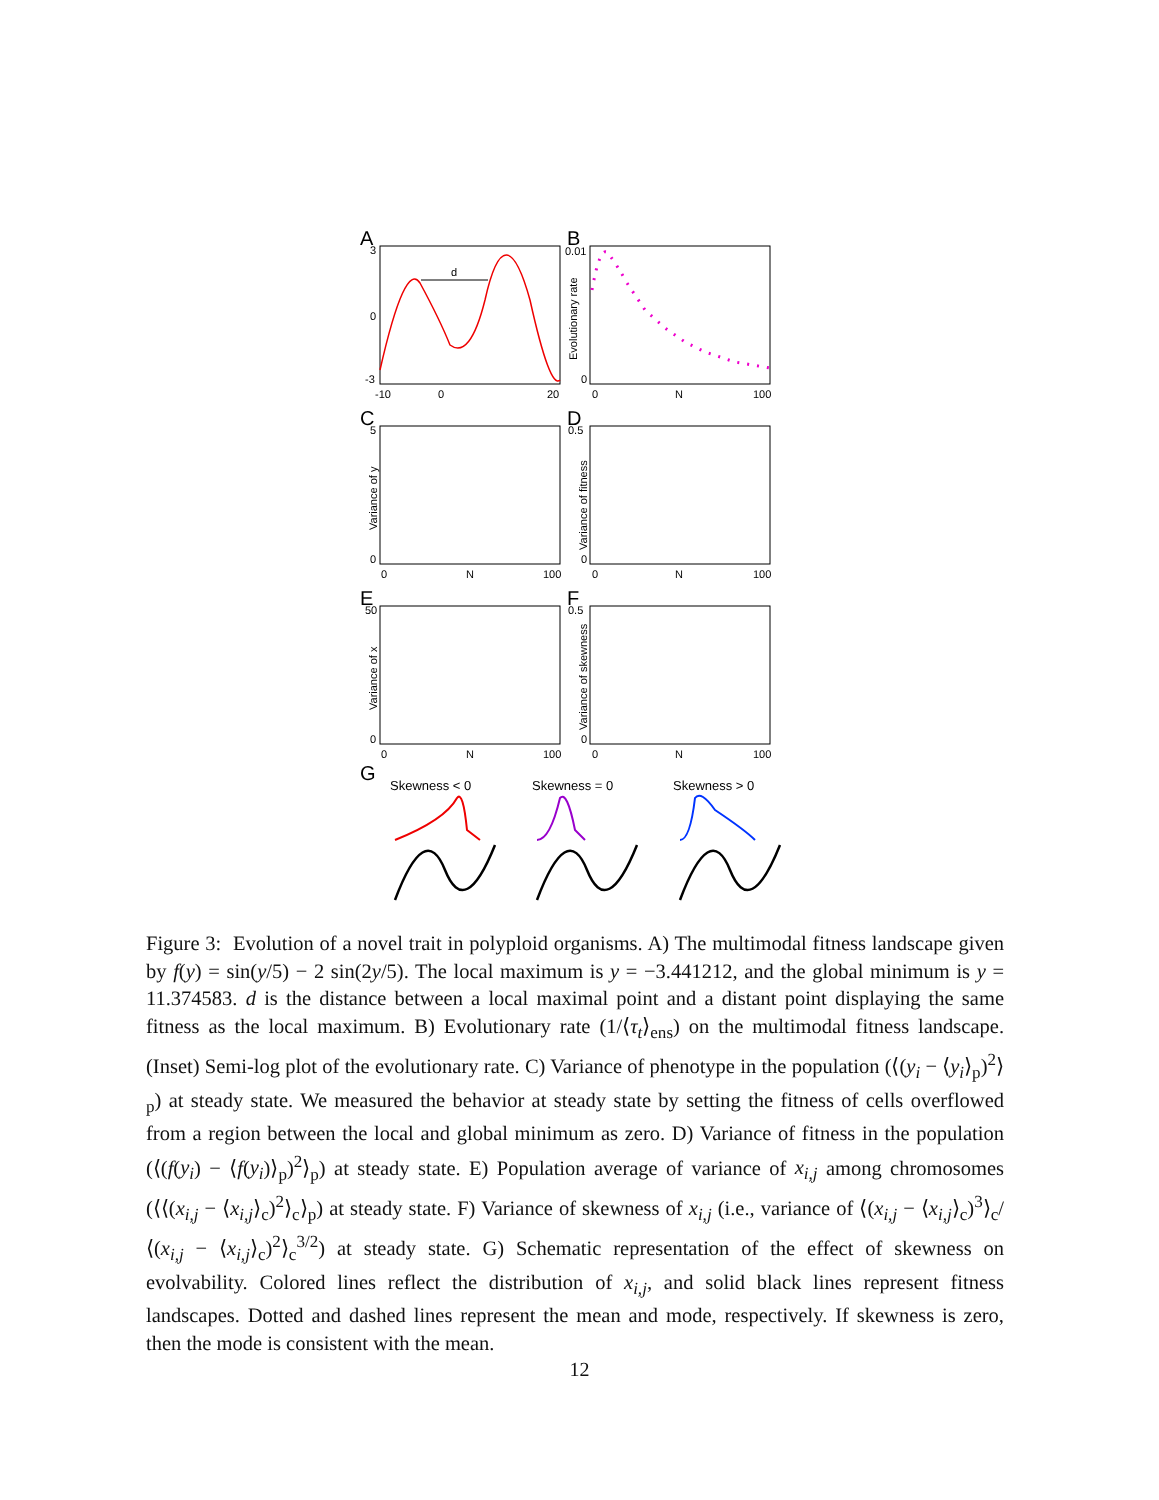A
B
3
0
-3
-10
0
20
d
0.01
0
0
N
100
Evolutionary rate
C
D
5
0
0
N
100
Variance of y
0.5
0
0
N
100
Variance of fitness
E
F
50
0
0
N
100
Variance of x
0.5
0
0
N
100
Variance of skewness
G
Skewness < 0
Skewness = 0
Skewness > 0
Figure 3: Evolution of a novel trait in polyploid organisms. A) The multimodal fitness landscape given by f(y) = sin(y/5) − 2 sin(2y/5). The local maximum is y = −3.441212, and the global minimum is y = 11.374583. d is the distance between a local maximal point and a distant point displaying the same fitness as the local maximum. B) Evolutionary rate (1/⟨τ<sub>t</sub>⟩<sub>ens</sub>) on the multimodal fitness landscape. (Inset) Semi-log plot of the evolutionary rate. C) Variance of phenotype in the population (⟨(y<sub>i</sub> − ⟨y<sub>i</sub>⟩<sub>p</sub>)<sup>2</sup>⟩<sub>p</sub>) at steady state. We measured the behavior at steady state by setting the fitness of cells overflowed from a region between the local and global minimum as zero. D) Variance of fitness in the population (⟨(f(y<sub>i</sub>) − ⟨f(y<sub>i</sub>)⟩<sub>p</sub>)<sup>2</sup>⟩<sub>p</sub>) at steady state. E) Population average of variance of x<sub>i,j</sub> among chromosomes (⟨⟨(x<sub>i,j</sub> − ⟨x<sub>i,j</sub>⟩<sub>c</sub>)<sup>2</sup>⟩<sub>c</sub>⟩<sub>p</sub>) at steady state. F) Variance of skewness of x<sub>i,j</sub> (i.e., variance of ⟨(x<sub>i,j</sub> − ⟨x<sub>i,j</sub>⟩<sub>c</sub>)<sup>3</sup>⟩<sub>c</sub>/⟨(x<sub>i,j</sub> − ⟨x<sub>i,j</sub>⟩<sub>c</sub>)<sup>2</sup>⟩<sub>c</sub><sup>3/2</sup>) at steady state. G) Schematic representation of the effect of skewness on evolvability. Colored lines reflect the distribution of x<sub>i,j</sub>, and solid black lines represent fitness landscapes. Dotted and dashed lines represent the mean and mode, respectively. If skewness is zero, then the mode is consistent with the mean.
12